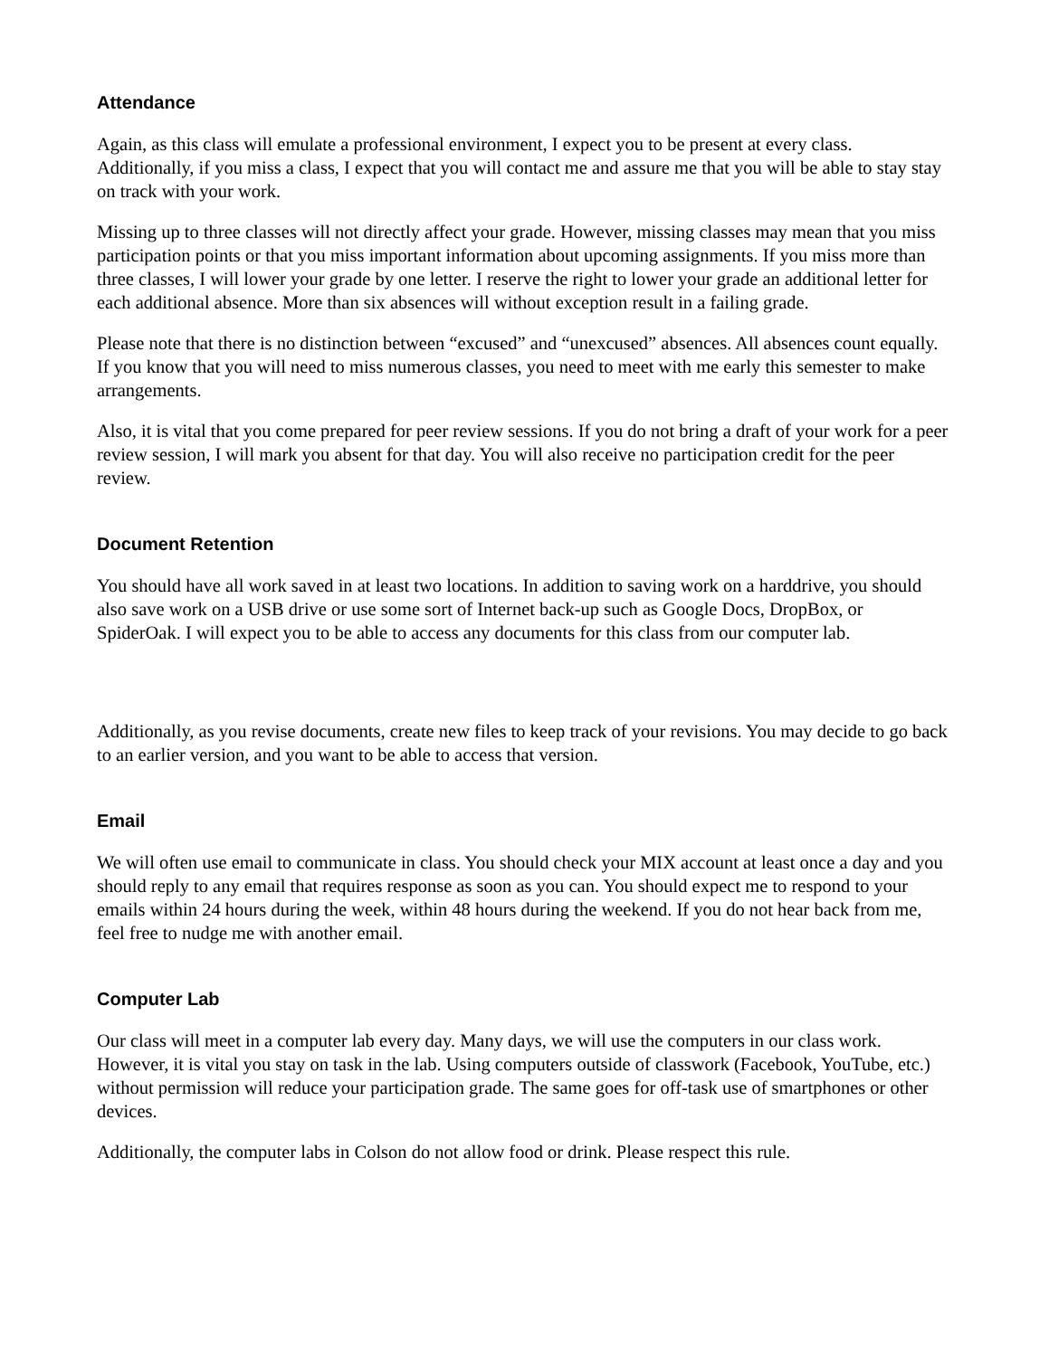Attendance
Again, as this class will emulate a professional environment, I expect you to be present at every class. Additionally, if you miss a class, I expect that you will contact me and assure me that you will be able to stay stay on track with your work.
Missing up to three classes will not directly affect your grade. However, missing classes may mean that you miss participation points or that you miss important information about upcoming assignments. If you miss more than three classes, I will lower your grade by one letter. I reserve the right to lower your grade an additional letter for each additional absence. More than six absences will without exception result in a failing grade.
Please note that there is no distinction between “excused” and “unexcused” absences. All absences count equally. If you know that you will need to miss numerous classes, you need to meet with me early this semester to make arrangements.
Also, it is vital that you come prepared for peer review sessions. If you do not bring a draft of your work for a peer review session, I will mark you absent for that day. You will also receive no participation credit for the peer review.
Document Retention
You should have all work saved in at least two locations. In addition to saving work on a harddrive, you should also save work on a USB drive or use some sort of Internet back-up such as Google Docs, DropBox, or SpiderOak. I will expect you to be able to access any documents for this class from our computer lab.
Additionally, as you revise documents, create new files to keep track of your revisions. You may decide to go back to an earlier version, and you want to be able to access that version.
Email
We will often use email to communicate in class. You should check your MIX account at least once a day and you should reply to any email that requires response as soon as you can. You should expect me to respond to your emails within 24 hours during the week, within 48 hours during the weekend. If you do not hear back from me, feel free to nudge me with another email.
Computer Lab
Our class will meet in a computer lab every day. Many days, we will use the computers in our class work. However, it is vital you stay on task in the lab. Using computers outside of classwork (Facebook, YouTube, etc.) without permission will reduce your participation grade. The same goes for off-task use of smartphones or other devices.
Additionally, the computer labs in Colson do not allow food or drink. Please respect this rule.